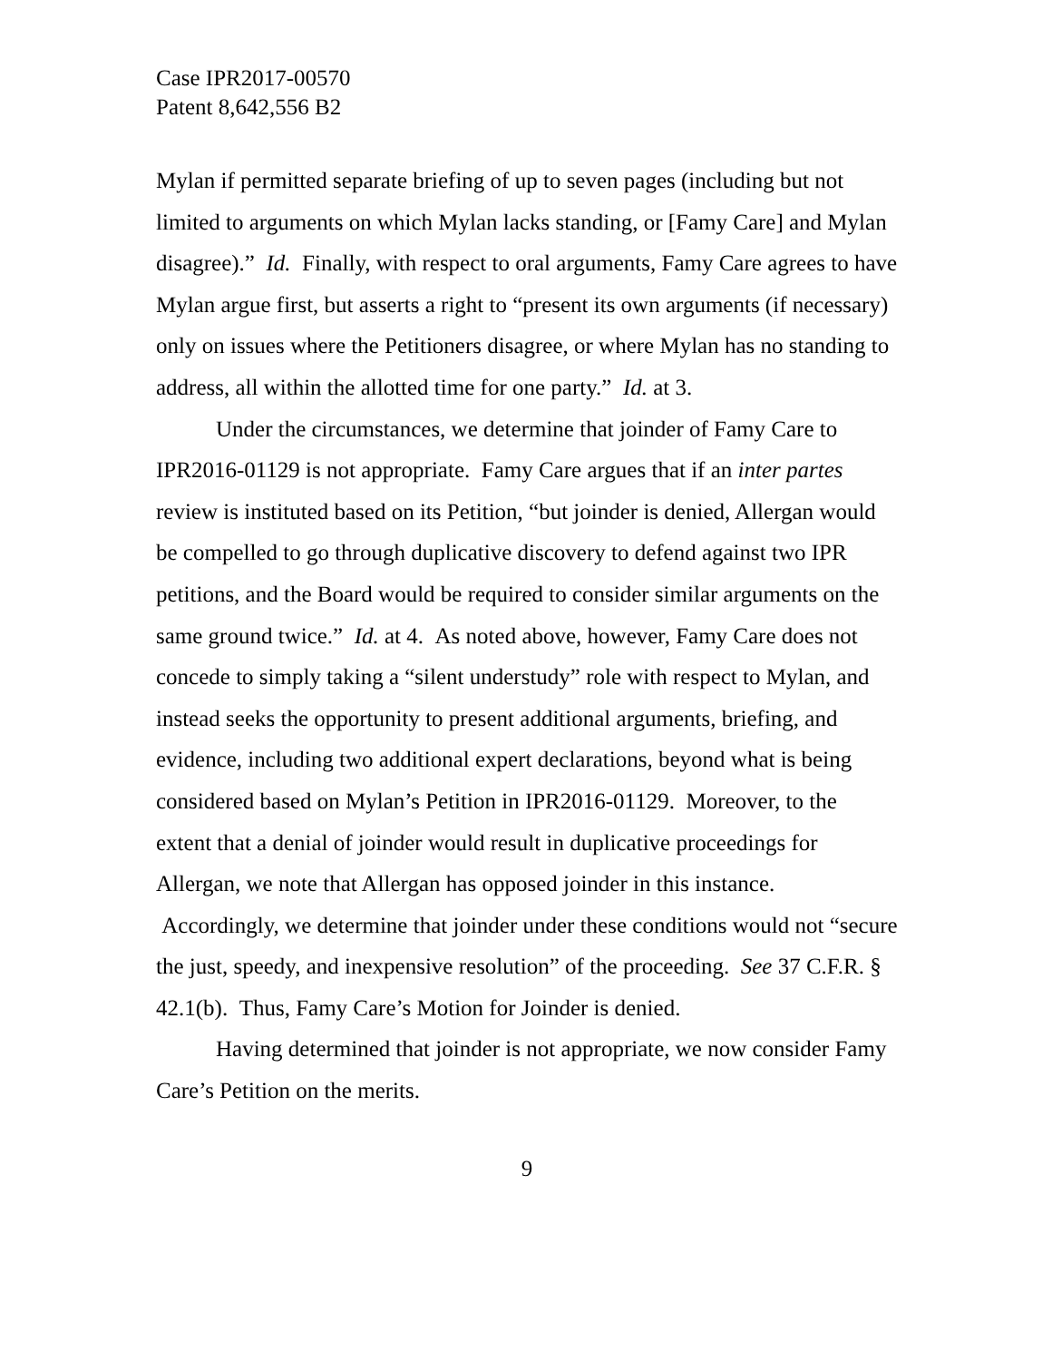Case IPR2017-00570
Patent 8,642,556 B2
Mylan if permitted separate briefing of up to seven pages (including but not limited to arguments on which Mylan lacks standing, or [Famy Care] and Mylan disagree).” Id. Finally, with respect to oral arguments, Famy Care agrees to have Mylan argue first, but asserts a right to “present its own arguments (if necessary) only on issues where the Petitioners disagree, or where Mylan has no standing to address, all within the allotted time for one party.” Id. at 3.
Under the circumstances, we determine that joinder of Famy Care to IPR2016-01129 is not appropriate. Famy Care argues that if an inter partes review is instituted based on its Petition, “but joinder is denied, Allergan would be compelled to go through duplicative discovery to defend against two IPR petitions, and the Board would be required to consider similar arguments on the same ground twice.” Id. at 4. As noted above, however, Famy Care does not concede to simply taking a “silent understudy” role with respect to Mylan, and instead seeks the opportunity to present additional arguments, briefing, and evidence, including two additional expert declarations, beyond what is being considered based on Mylan’s Petition in IPR2016-01129. Moreover, to the extent that a denial of joinder would result in duplicative proceedings for Allergan, we note that Allergan has opposed joinder in this instance. Accordingly, we determine that joinder under these conditions would not “secure the just, speedy, and inexpensive resolution” of the proceeding. See 37 C.F.R. § 42.1(b). Thus, Famy Care’s Motion for Joinder is denied.
Having determined that joinder is not appropriate, we now consider Famy Care’s Petition on the merits.
9